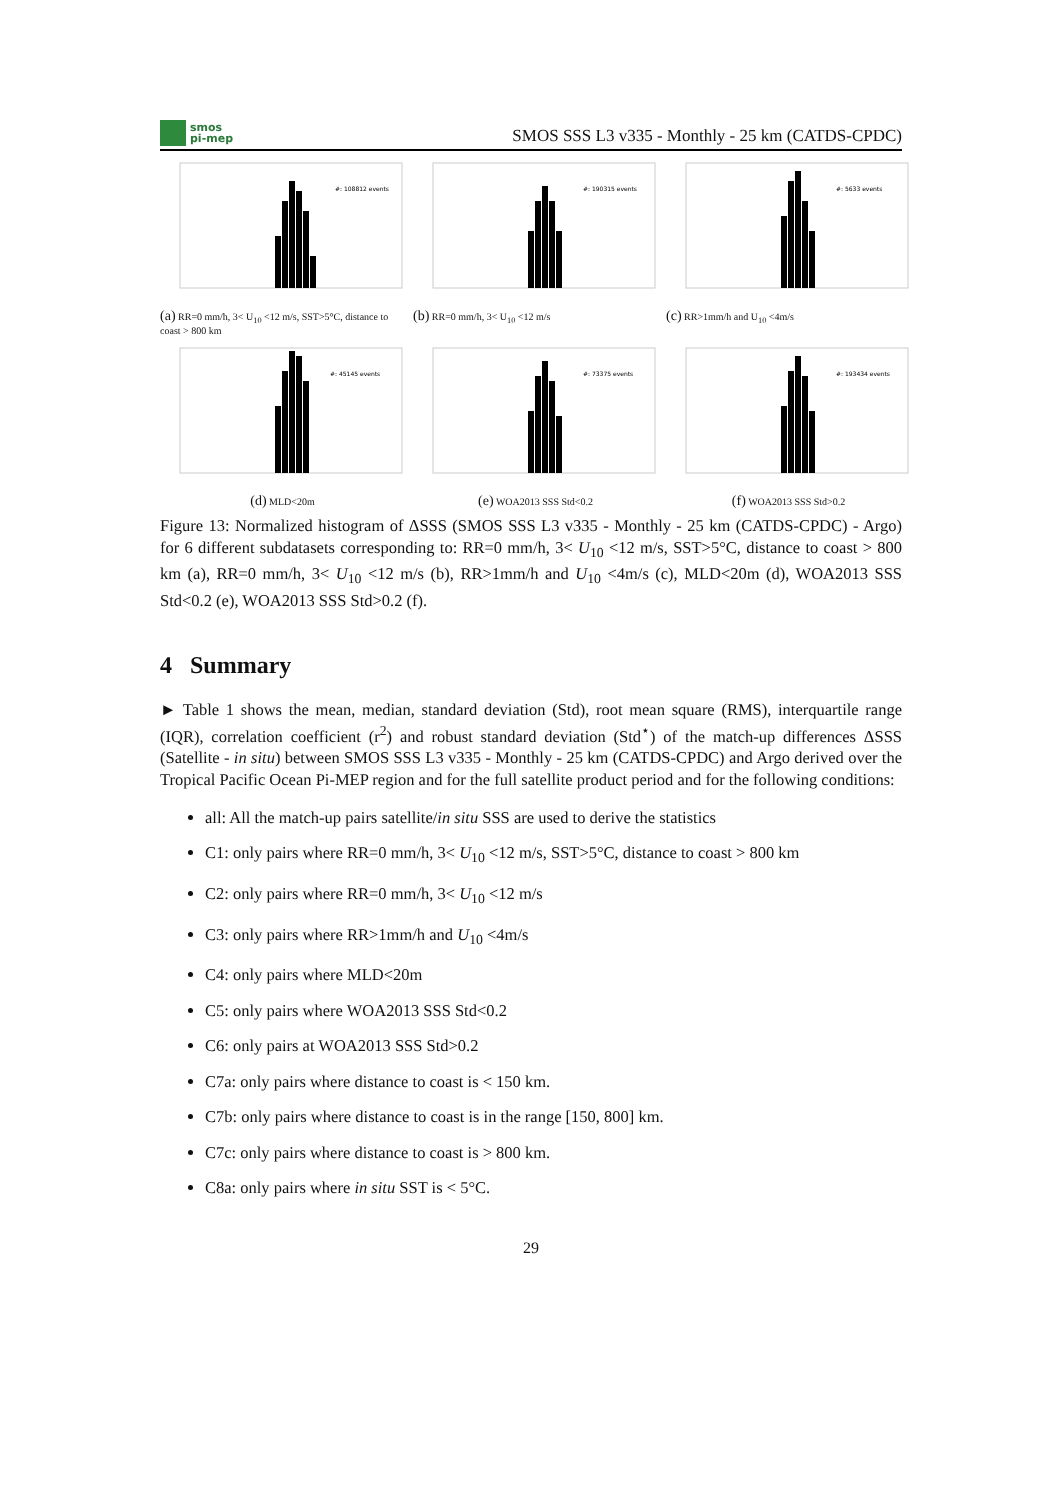smos
pi-mep
SMOS SSS L3 v335 - Monthly - 25 km (CATDS-CPDC)
#: 108812 events
(a) RR=0 mm/h, 3< U<sub>10</sub> <12 m/s, SST>5°C, distance to coast > 800 km
#: 190315 events
(b) RR=0 mm/h, 3< U<sub>10</sub> <12 m/s
#: 5633 events
(c) RR>1mm/h and U<sub>10</sub> <4m/s
#: 45145 events
(d) MLD<20m
#: 73375 events
(e) WOA2013 SSS Std<0.2
#: 193434 events
(f) WOA2013 SSS Std>0.2
Figure 13: Normalized histogram of ΔSSS (SMOS SSS L3 v335 - Monthly - 25 km (CATDS-CPDC) - Argo) for 6 different subdatasets corresponding to: RR=0 mm/h, 3< U<sub>10</sub> <12 m/s, SST>5°C, distance to coast > 800 km (a), RR=0 mm/h, 3< U<sub>10</sub> <12 m/s (b), RR>1mm/h and U<sub>10</sub> <4m/s (c), MLD<20m (d), WOA2013 SSS Std<0.2 (e), WOA2013 SSS Std>0.2 (f).
4 Summary
► Table 1 shows the mean, median, standard deviation (Std), root mean square (RMS), interquartile range (IQR), correlation coefficient (r<sup>2</sup>) and robust standard deviation (Std<sup>⋆</sup>) of the match-up differences ΔSSS (Satellite - in situ) between SMOS SSS L3 v335 - Monthly - 25 km (CATDS-CPDC) and Argo derived over the Tropical Pacific Ocean Pi-MEP region and for the full satellite product period and for the following conditions:
all: All the match-up pairs satellite/in situ SSS are used to derive the statistics
C1: only pairs where RR=0 mm/h, 3< U<sub>10</sub> <12 m/s, SST>5°C, distance to coast > 800 km
C2: only pairs where RR=0 mm/h, 3< U<sub>10</sub> <12 m/s
C3: only pairs where RR>1mm/h and U<sub>10</sub> <4m/s
C4: only pairs where MLD<20m
C5: only pairs where WOA2013 SSS Std<0.2
C6: only pairs at WOA2013 SSS Std>0.2
C7a: only pairs where distance to coast is < 150 km.
C7b: only pairs where distance to coast is in the range [150, 800] km.
C7c: only pairs where distance to coast is > 800 km.
C8a: only pairs where in situ SST is < 5°C.
29